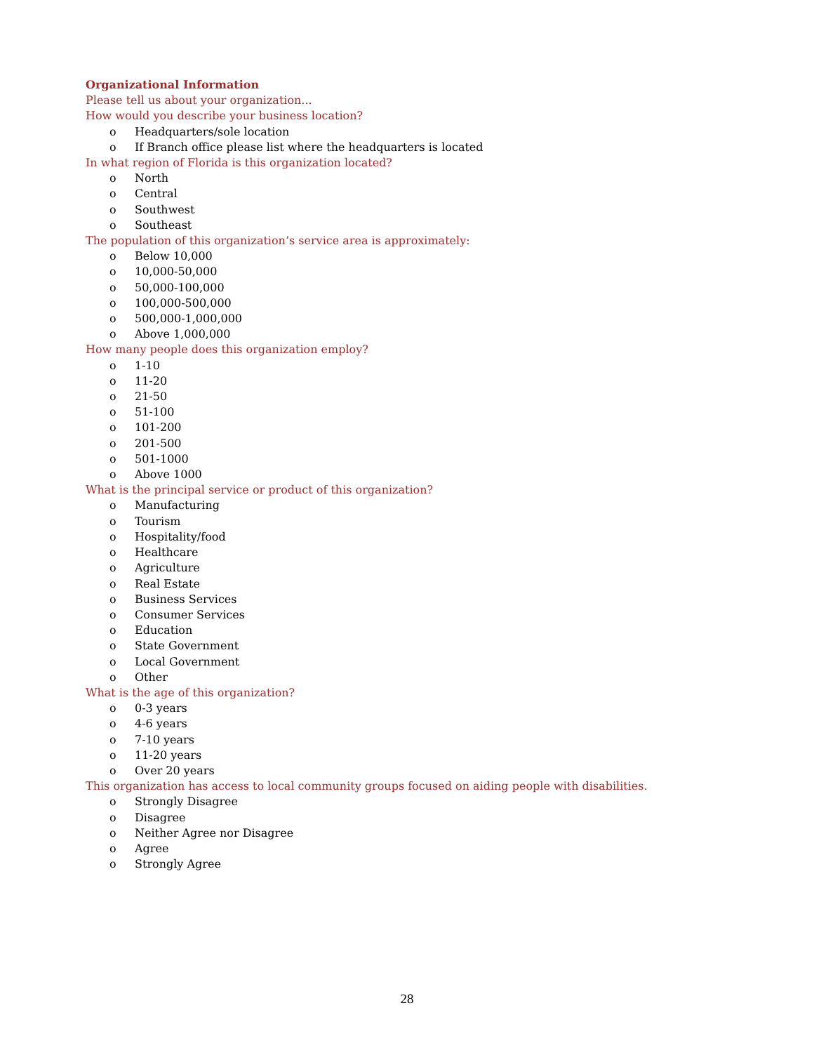Organizational Information
Please tell us about your organization...
How would you describe your business location?
o Headquarters/sole location
o If Branch office please list where the headquarters is located
In what region of Florida is this organization located?
o North
o Central
o Southwest
o Southeast
The population of this organization’s service area is approximately:
o Below 10,000
o 10,000-50,000
o 50,000-100,000
o 100,000-500,000
o 500,000-1,000,000
o Above 1,000,000
How many people does this organization employ?
o 1-10
o 11-20
o 21-50
o 51-100
o 101-200
o 201-500
o 501-1000
o Above 1000
What is the principal service or product of this organization?
o Manufacturing
o Tourism
o Hospitality/food
o Healthcare
o Agriculture
o Real Estate
o Business Services
o Consumer Services
o Education
o State Government
o Local Government
o Other
What is the age of this organization?
o 0-3 years
o 4-6 years
o 7-10 years
o 11-20 years
o Over 20 years
This organization has access to local community groups focused on aiding people with disabilities.
o Strongly Disagree
o Disagree
o Neither Agree nor Disagree
o Agree
o Strongly Agree
28